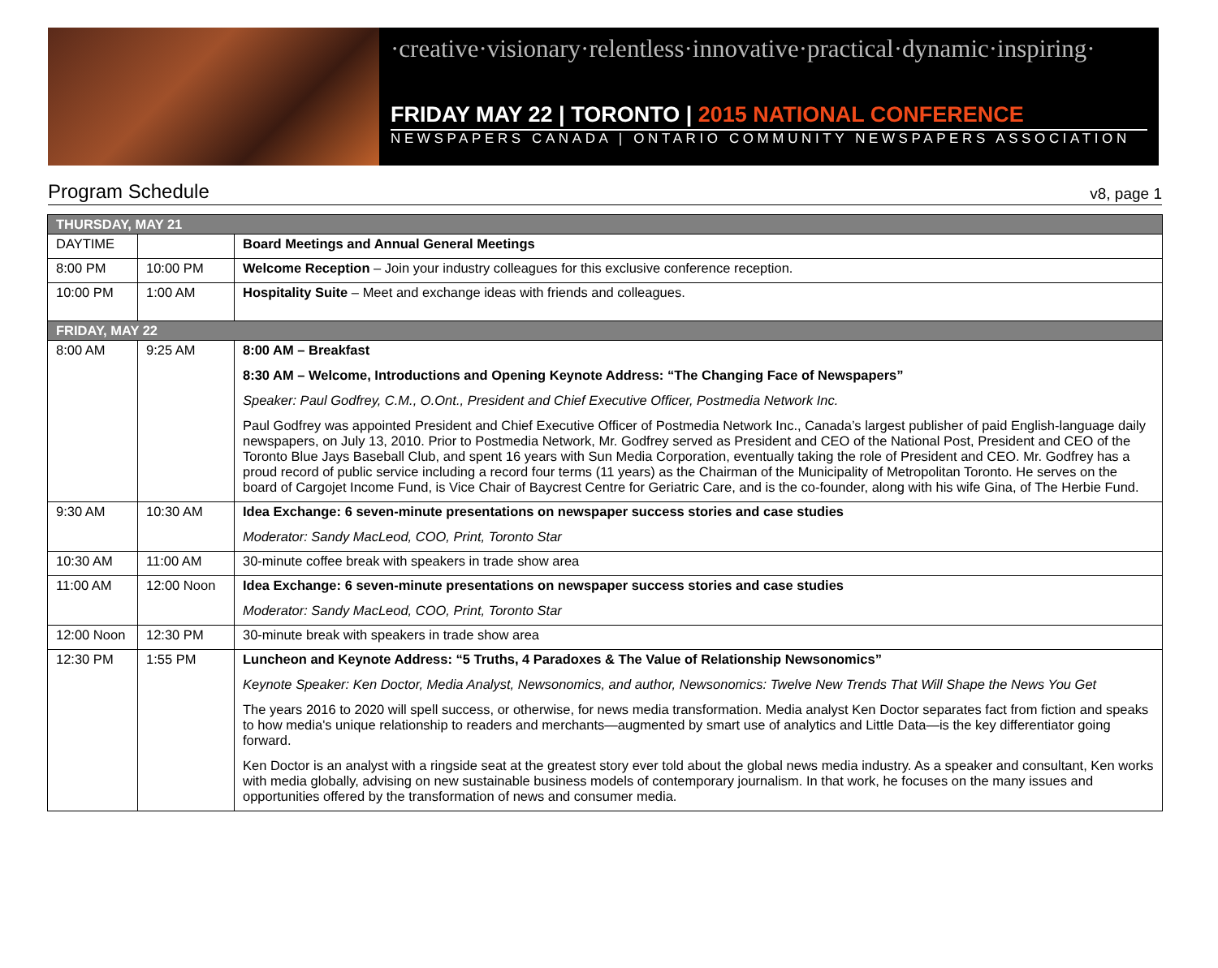·creative·visionary·relentless·innovative·practical·dynamic·inspiring·
FRIDAY MAY 22 | TORONTO | 2015 NATIONAL CONFERENCE
NEWSPAPERS CANADA | ONTARIO COMMUNITY NEWSPAPERS ASSOCIATION
Program Schedule v8, page 1
| THURSDAY, MAY 21 | | |
| --- | --- | --- |
| DAYTIME | | Board Meetings and Annual General Meetings |
| 8:00 PM | 10:00 PM | Welcome Reception – Join your industry colleagues for this exclusive conference reception. |
| 10:00 PM | 1:00 AM | Hospitality Suite – Meet and exchange ideas with friends and colleagues. |
| FRIDAY, MAY 22 | | |
| 8:00 AM | 9:25 AM | 8:00 AM – Breakfast 8:30 AM – Welcome, Introductions and Opening Keynote Address: “The Changing Face of Newspapers” Speaker: Paul Godfrey, C.M., O.Ont., President and Chief Executive Officer, Postmedia Network Inc. Paul Godfrey was appointed President and Chief Executive Officer of Postmedia Network Inc., Canada’s largest publisher of paid English-language daily newspapers, on July 13, 2010. Prior to Postmedia Network, Mr. Godfrey served as President and CEO of the National Post, President and CEO of the Toronto Blue Jays Baseball Club, and spent 16 years with Sun Media Corporation, eventually taking the role of President and CEO. Mr. Godfrey has a proud record of public service including a record four terms (11 years) as the Chairman of the Municipality of Metropolitan Toronto. He serves on the board of Cargojet Income Fund, is Vice Chair of Baycrest Centre for Geriatric Care, and is the co-founder, along with his wife Gina, of The Herbie Fund. |
| 9:30 AM | 10:30 AM | Idea Exchange: 6 seven-minute presentations on newspaper success stories and case studies Moderator: Sandy MacLeod, COO, Print, Toronto Star |
| 10:30 AM | 11:00 AM | 30-minute coffee break with speakers in trade show area |
| 11:00 AM | 12:00 Noon | Idea Exchange: 6 seven-minute presentations on newspaper success stories and case studies Moderator: Sandy MacLeod, COO, Print, Toronto Star |
| 12:00 Noon | 12:30 PM | 30-minute break with speakers in trade show area |
| 12:30 PM | 1:55 PM | Luncheon and Keynote Address: “5 Truths, 4 Paradoxes & The Value of Relationship Newsonomics” Keynote Speaker: Ken Doctor, Media Analyst, Newsonomics, and author, Newsonomics: Twelve New Trends That Will Shape the News You Get The years 2016 to 2020 will spell success, or otherwise, for news media transformation. Media analyst Ken Doctor separates fact from fiction and speaks to how media's unique relationship to readers and merchants—augmented by smart use of analytics and Little Data—is the key differentiator going forward. Ken Doctor is an analyst with a ringside seat at the greatest story ever told about the global news media industry. As a speaker and consultant, Ken works with media globally, advising on new sustainable business models of contemporary journalism. In that work, he focuses on the many issues and opportunities offered by the transformation of news and consumer media. |